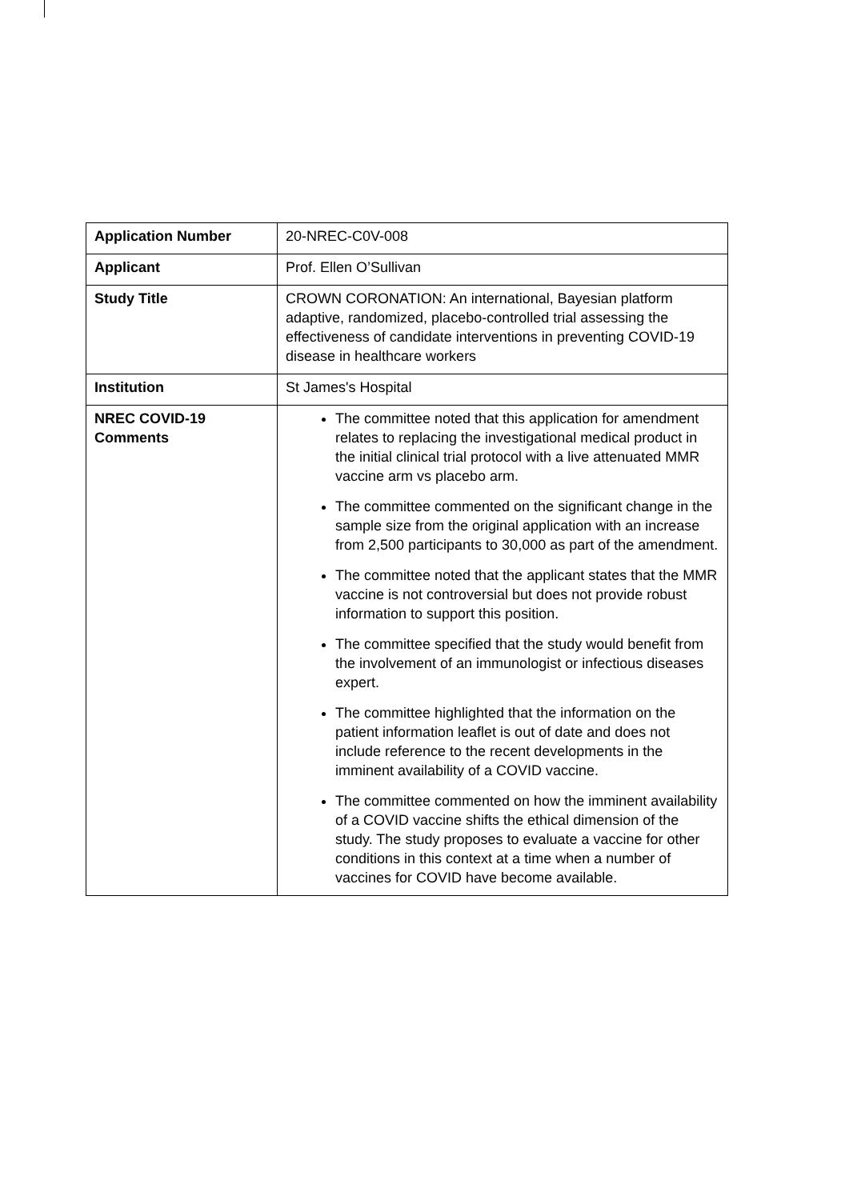| Application Number | 20-NREC-C0V-008 |
| Applicant | Prof. Ellen O’Sullivan |
| Study Title | CROWN CORONATION: An international, Bayesian platform adaptive, randomized, placebo-controlled trial assessing the effectiveness of candidate interventions in preventing COVID-19 disease in healthcare workers |
| Institution | St James's Hospital |
| NREC COVID-19 Comments | The committee noted that this application for amendment relates to replacing the investigational medical product in the initial clinical trial protocol with a live attenuated MMR vaccine arm vs placebo arm. The committee commented on the significant change in the sample size from the original application with an increase from 2,500 participants to 30,000 as part of the amendment. The committee noted that the applicant states that the MMR vaccine is not controversial but does not provide robust information to support this position. The committee specified that the study would benefit from the involvement of an immunologist or infectious diseases expert. The committee highlighted that the information on the patient information leaflet is out of date and does not include reference to the recent developments in the imminent availability of a COVID vaccine. The committee commented on how the imminent availability of a COVID vaccine shifts the ethical dimension of the study. The study proposes to evaluate a vaccine for other conditions in this context at a time when a number of vaccines for COVID have become available. |